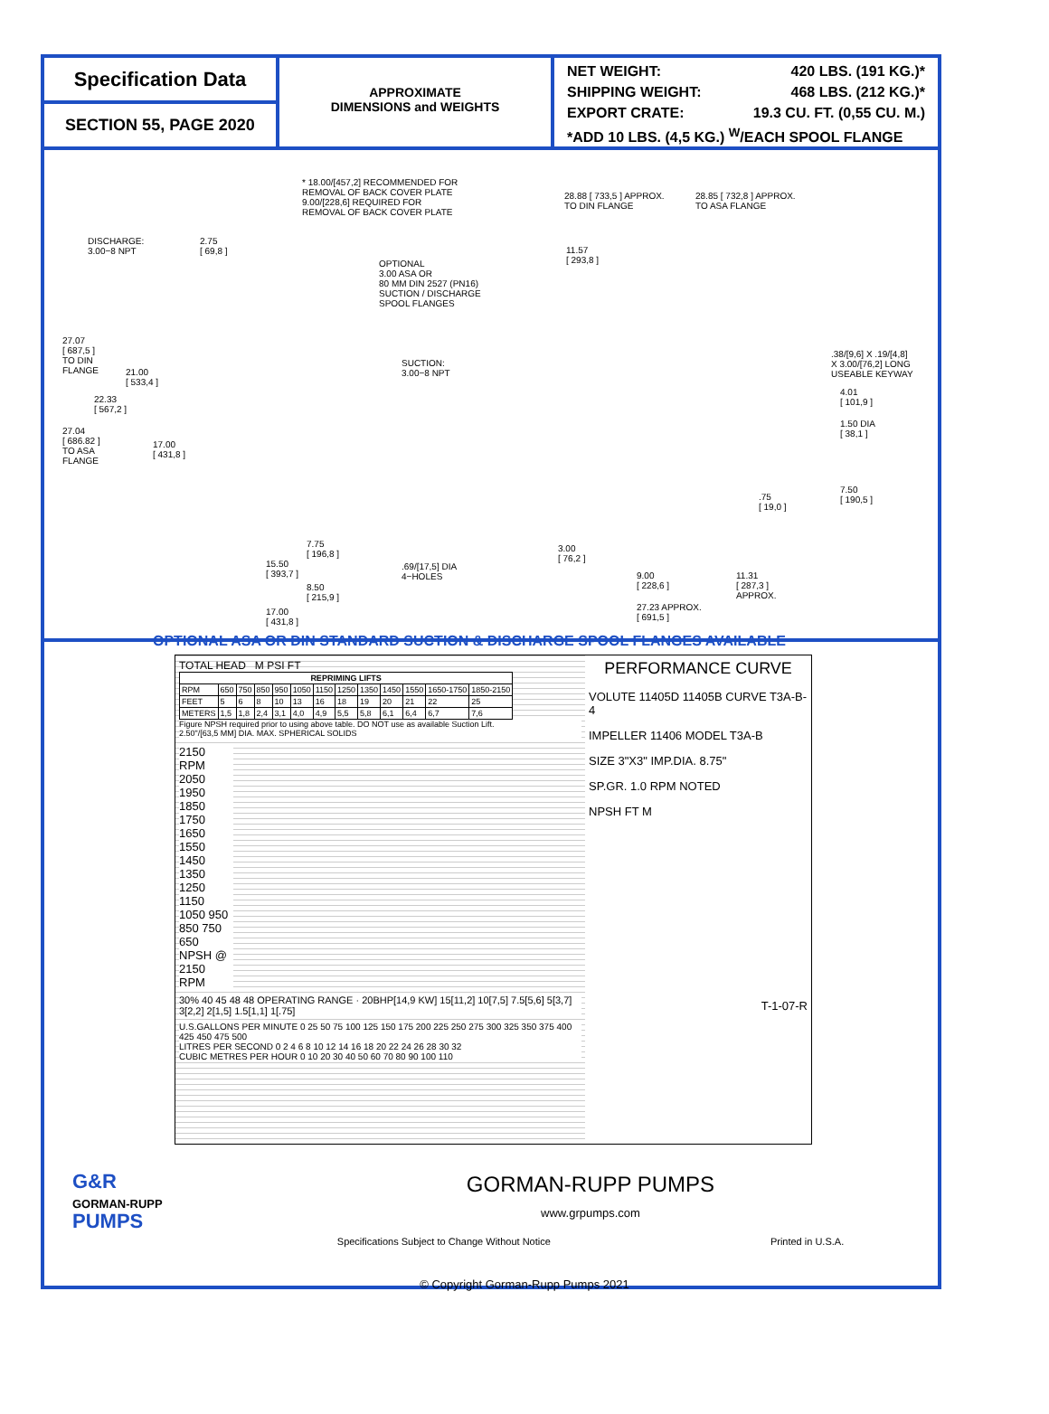Specification Data
SECTION 55, PAGE 2020
APPROXIMATE
DIMENSIONS and WEIGHTS
NET WEIGHT: 420 LBS. (191 KG.)*
SHIPPING WEIGHT: 468 LBS. (212 KG.)*
EXPORT CRATE: 19.3 CU. FT. (0,55 CU. M.)
*ADD 10 LBS. (4,5 KG.) <sup>W</sup>/EACH SPOOL FLANGE
* 18.00/[457,2] RECOMMENDED FOR
REMOVAL OF BACK COVER PLATE
9.00/[228,6] REQUIRED FOR
REMOVAL OF BACK COVER PLATE
DISCHARGE:
3.00−8 NPT
2.75
[ 69,8 ]
OPTIONAL
3.00 ASA OR
80 MM DIN 2527 (PN16)
SUCTION / DISCHARGE
SPOOL FLANGES
28.88 [ 733,5 ] APPROX.
TO DIN FLANGE
28.85 [ 732,8 ] APPROX.
TO ASA FLANGE
11.57
[ 293,8 ]
27.07
[ 687,5 ]
TO DIN
FLANGE
21.00
[ 533,4 ]
22.33
[ 567,2 ]
27.04
[ 686.82 ]
TO ASA
FLANGE
17.00
[ 431,8 ]
SUCTION:
3.00−8 NPT
.38/[9,6] X .19/[4,8]
X 3.00/[76,2] LONG
USEABLE KEYWAY
4.01
[ 101,9 ]
1.50 DIA
[ 38,1 ]
7.50
[ 190,5 ]
.75
[ 19,0 ]
7.75
[ 196,8 ]
15.50
[ 393,7 ]
.69/[17,5] DIA
4−HOLES
8.50
[ 215,9 ]
17.00
[ 431,8 ]
3.00
[ 76,2 ]
9.00
[ 228,6 ]
11.31
[ 287,3 ]
APPROX.
27.23 APPROX.
[ 691,5 ]
OPTIONAL ASA OR DIN STANDARD SUCTION & DISCHARGE SPOOL FLANGES AVAILABLE
TOTAL HEAD M PSI FT
| REPRIMING LIFTS | | | | | | | | | | | | |
| --- | --- | --- | --- | --- | --- | --- | --- | --- | --- | --- | --- | --- |
| RPM | 650 | 750 | 850 | 950 | 1050 | 1150 | 1250 | 1350 | 1450 | 1550 | 1650-1750 | 1850-2150 |
| FEET | 5 | 6 | 8 | 10 | 13 | 16 | 18 | 19 | 20 | 21 | 22 | 25 |
| METERS | 1,5 | 1,8 | 2,4 | 3,1 | 4,0 | 4,9 | 5,5 | 5,8 | 6,1 | 6,4 | 6,7 | 7,6 |
Figure NPSH required prior to using above table. DO NOT use as available Suction Lift.
2.50"/[63,5 MM] DIA. MAX. SPHERICAL SOLIDS
2150 RPM 2050 1950 1850 1750 1650 1550 1450 1350 1250 1150 1050 950 850 750 650 NPSH @ 2150 RPM
30% 40 45 48 48 OPERATING RANGE · 20BHP[14,9 KW] 15[11,2] 10[7,5] 7.5[5,6] 5[3,7] 3[2,2] 2[1,5] 1.5[1,1] 1[.75]
U.S.GALLONS PER MINUTE 0 25 50 75 100 125 150 175 200 225 250 275 300 325 350 375 400 425 450 475 500
LITRES PER SECOND 0 2 4 6 8 10 12 14 16 18 20 22 24 26 28 30 32
CUBIC METRES PER HOUR 0 10 20 30 40 50 60 70 80 90 100 110
PERFORMANCE CURVE
VOLUTE 11405D 11405B CURVE T3A-B-4
IMPELLER 11406 MODEL T3A-B
SIZE 3"X3" IMP.DIA. 8.75"
SP.GR. 1.0 RPM NOTED
NPSH FT M
T-1-07-R
G&R
GORMAN-RUPP
PUMPS
GORMAN-RUPP PUMPS
www.grpumps.com
Specifications Subject to Change Without Notice Printed in U.S.A.
© Copyright Gorman-Rupp Pumps 2021